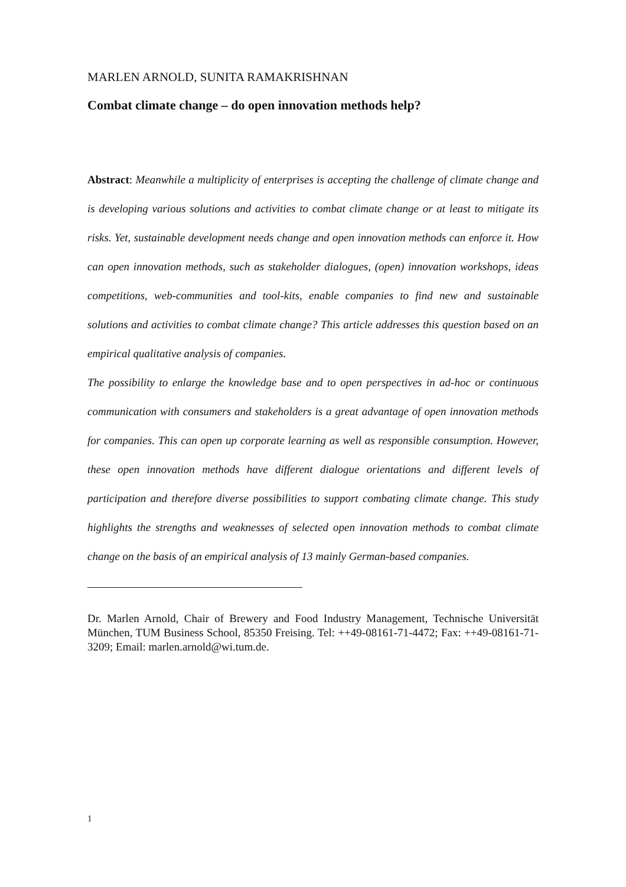MARLEN ARNOLD, SUNITA RAMAKRISHNAN
Combat climate change – do open innovation methods help?
Abstract: Meanwhile a multiplicity of enterprises is accepting the challenge of climate change and is developing various solutions and activities to combat climate change or at least to mitigate its risks. Yet, sustainable development needs change and open innovation methods can enforce it. How can open innovation methods, such as stakeholder dialogues, (open) innovation workshops, ideas competitions, web-communities and tool-kits, enable companies to find new and sustainable solutions and activities to combat climate change? This article addresses this question based on an empirical qualitative analysis of companies.
The possibility to enlarge the knowledge base and to open perspectives in ad-hoc or continuous communication with consumers and stakeholders is a great advantage of open innovation methods for companies. This can open up corporate learning as well as responsible consumption. However, these open innovation methods have different dialogue orientations and different levels of participation and therefore diverse possibilities to support combating climate change. This study highlights the strengths and weaknesses of selected open innovation methods to combat climate change on the basis of an empirical analysis of 13 mainly German-based companies.
Dr. Marlen Arnold, Chair of Brewery and Food Industry Management, Technische Universität München, TUM Business School, 85350 Freising. Tel: ++49-08161-71-4472; Fax: ++49-08161-71-3209; Email: marlen.arnold@wi.tum.de.
1